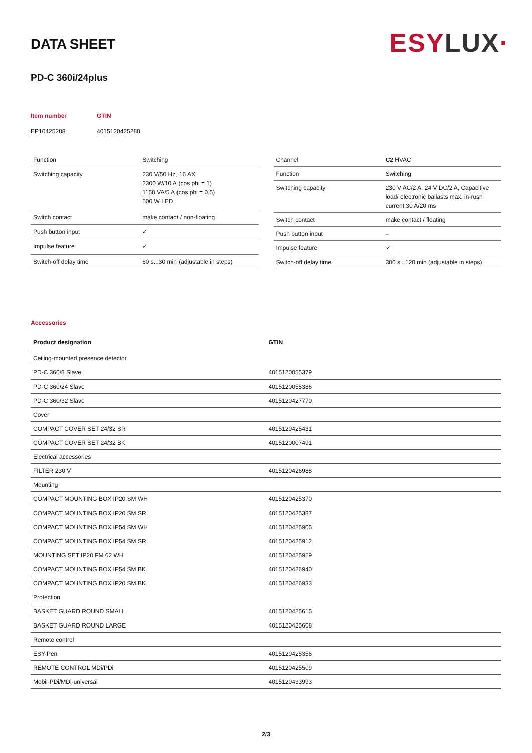ESY LUX·
DATA SHEET
PD-C 360i/24plus
Item number
EP10425288
GTIN
4015120425288
| Function | Switching |
| Switching capacity | 230 V/50 Hz, 16 AX 2300 W/10 A (cos phi = 1) 1150 VA/5 A (cos phi = 0,5) 600 W LED |
| Switch contact | make contact / non-floating |
| Push button input | ✓ |
| Impulse feature | ✓ |
| Switch-off delay time | 60 s...30 min (adjustable in steps) |
| Channel | C2 HVAC |
| Function | Switching |
| Switching capacity | 230 V AC/2 A, 24 V DC/2 A, Capacitive load/ electronic ballasts max. in-rush current 30 A/20 ms |
| Switch contact | make contact / floating |
| Push button input | – |
| Impulse feature | ✓ |
| Switch-off delay time | 300 s...120 min (adjustable in steps) |
Accessories
| Product designation | GTIN |
| --- | --- |
| Ceiling-mounted presence detector | |
| PD-C 360/8 Slave | 4015120055379 |
| PD-C 360/24 Slave | 4015120055386 |
| PD-C 360/32 Slave | 4015120427770 |
| Cover | |
| COMPACT COVER SET 24/32 SR | 4015120425431 |
| COMPACT COVER SET 24/32 BK | 4015120007491 |
| Electrical accessories | |
| FILTER 230 V | 4015120426988 |
| Mounting | |
| COMPACT MOUNTING BOX IP20 SM WH | 4015120425370 |
| COMPACT MOUNTING BOX IP20 SM SR | 4015120425387 |
| COMPACT MOUNTING BOX IP54 SM WH | 4015120425905 |
| COMPACT MOUNTING BOX IP54 SM SR | 4015120425912 |
| MOUNTING SET IP20 FM 62 WH | 4015120425929 |
| COMPACT MOUNTING BOX IP54 SM BK | 4015120426940 |
| COMPACT MOUNTING BOX IP20 SM BK | 4015120426933 |
| Protection | |
| BASKET GUARD ROUND SMALL | 4015120425615 |
| BASKET GUARD ROUND LARGE | 4015120425608 |
| Remote control | |
| ESY-Pen | 4015120425356 |
| REMOTE CONTROL MDi/PDi | 4015120425509 |
| Mobil-PDi/MDi-universal | 4015120433993 |
2/3